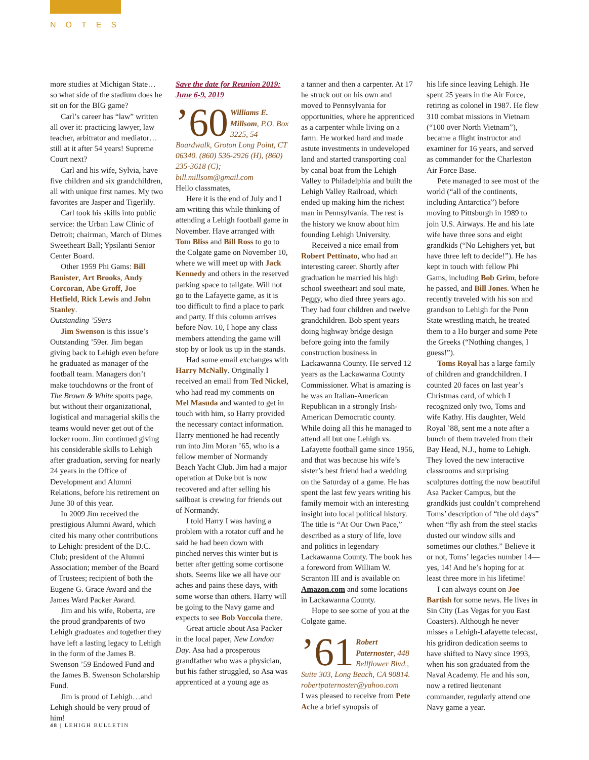NOTES
more studies at Michigan State… so what side of the stadium does he sit on for the BIG game?
Carl’s career has “law” written all over it: practicing lawyer, law teacher, arbitrator and mediator…still at it after 54 years! Supreme Court next?
Carl and his wife, Sylvia, have five children and six grandchildren, all with unique first names. My two favorites are Jasper and Tigerlily.
Carl took his skills into public service: the Urban Law Clinic of Detroit; chairman, March of Dimes Sweetheart Ball; Ypsilanti Senior Center Board.
Other 1959 Phi Gams: Bill Banister, Art Brooks, Andy Corcoran, Abe Groff, Joe Hetfield, Rick Lewis and John Stanley.
Outstanding ’59ers
Jim Swenson is this issue’s Outstanding ’59er. Jim began giving back to Lehigh even before he graduated as manager of the football team. Managers don’t make touchdowns or the front of The Brown & White sports page, but without their organizational, logistical and managerial skills the teams would never get out of the locker room. Jim continued giving his considerable skills to Lehigh after graduation, serving for nearly 24 years in the Office of Development and Alumni Relations, before his retirement on June 30 of this year.
In 2009 Jim received the prestigious Alumni Award, which cited his many other contributions to Lehigh: president of the D.C. Club; president of the Alumni Association; member of the Board of Trustees; recipient of both the Eugene G. Grace Award and the James Ward Packer Award.
Jim and his wife, Roberta, are the proud grandparents of two Lehigh graduates and together they have left a lasting legacy to Lehigh in the form of the James B. Swenson ’59 Endowed Fund and the James B. Swenson Scholarship Fund.
Jim is proud of Lehigh…and Lehigh should be very proud of him!
Save the date for Reunion 2019: June 6-9, 2019
’60 Williams E. Millsom, P.O. Box 3225, 54 Boardwalk, Groton Long Point, CT 06340. (860) 536-2926 (H), (860) 235-3618 (C); bill.millsom@gmail.com
Hello classmates,
Here it is the end of July and I am writing this while thinking of attending a Lehigh football game in November. Have arranged with Tom Bliss and Bill Ross to go to the Colgate game on November 10, where we will meet up with Jack Kennedy and others in the reserved parking space to tailgate. Will not go to the Lafayette game, as it is too difficult to find a place to park and party. If this column arrives before Nov. 10, I hope any class members attending the game will stop by or look us up in the stands.
Had some email exchanges with Harry McNally. Originally I received an email from Ted Nickel, who had read my comments on Mel Masuda and wanted to get in touch with him, so Harry provided the necessary contact information. Harry mentioned he had recently run into Jim Moran ’65, who is a fellow member of Normandy Beach Yacht Club. Jim had a major operation at Duke but is now recovered and after selling his sailboat is crewing for friends out of Normandy.
I told Harry I was having a problem with a rotator cuff and he said he had been down with pinched nerves this winter but is better after getting some cortisone shots. Seems like we all have our aches and pains these days, with some worse than others. Harry will be going to the Navy game and expects to see Bob Voccola there.
Great article about Asa Packer in the local paper, New London Day. Asa had a prosperous grandfather who was a physician, but his father struggled, so Asa was apprenticed at a young age as
a tanner and then a carpenter. At 17 he struck out on his own and moved to Pennsylvania for opportunities, where he apprenticed as a carpenter while living on a farm. He worked hard and made astute investments in undeveloped land and started transporting coal by canal boat from the Lehigh Valley to Philadelphia and built the Lehigh Valley Railroad, which ended up making him the richest man in Pennsylvania. The rest is the history we know about him founding Lehigh University.
Received a nice email from Robert Pettinato, who had an interesting career. Shortly after graduation he married his high school sweetheart and soul mate, Peggy, who died three years ago. They had four children and twelve grandchildren. Bob spent years doing highway bridge design before going into the family construction business in Lackawanna County. He served 12 years as the Lackawanna County Commissioner. What is amazing is he was an Italian-American Republican in a strongly Irish-American Democratic county. While doing all this he managed to attend all but one Lehigh vs. Lafayette football game since 1956, and that was because his wife’s sister’s best friend had a wedding on the Saturday of a game. He has spent the last few years writing his family memoir with an interesting insight into local political history. The title is “At Our Own Pace,” described as a story of life, love and politics in legendary Lackawanna County. The book has a foreword from William W. Scranton III and is available on Amazon.com and some locations in Lackawanna County.
Hope to see some of you at the Colgate game.
’61 Robert Paternoster, 448 Bellflower Blvd., Suite 303, Long Beach, CA 90814. robertpaternoster@yahoo.com
I was pleased to receive from Pete Ache a brief synopsis of
his life since leaving Lehigh. He spent 25 years in the Air Force, retiring as colonel in 1987. He flew 310 combat missions in Vietnam (“100 over North Vietnam”), became a flight instructor and examiner for 16 years, and served as commander for the Charleston Air Force Base.
Pete managed to see most of the world (“all of the continents, including Antarctica”) before moving to Pittsburgh in 1989 to join U.S. Airways. He and his late wife have three sons and eight grandkids (“No Lehighers yet, but have three left to decide!”). He has kept in touch with fellow Phi Gams, including Bob Grim, before he passed, and Bill Jones. When he recently traveled with his son and grandson to Lehigh for the Penn State wrestling match, he treated them to a Ho burger and some Pete the Greeks (“Nothing changes, I guess!”).
Toms Royal has a large family of children and grandchildren. I counted 20 faces on last year’s Christmas card, of which I recognized only two, Toms and wife Kathy. His daughter, Weld Royal ’88, sent me a note after a bunch of them traveled from their Bay Head, N.J., home to Lehigh. They loved the new interactive classrooms and surprising sculptures dotting the now beautiful Asa Packer Campus, but the grandkids just couldn’t comprehend Toms’ description of “the old days” when “fly ash from the steel stacks dusted our window sills and sometimes our clothes.” Believe it or not, Toms’ legacies number 14—yes, 14! And he’s hoping for at least three more in his lifetime!
I can always count on Joe Bartish for some news. He lives in Sin City (Las Vegas for you East Coasters). Although he never misses a Lehigh-Lafayette telecast, his gridiron dedication seems to have shifted to Navy since 1993, when his son graduated from the Naval Academy. He and his son, now a retired lieutenant commander, regularly attend one Navy game a year.
48 | LEHIGH BULLETIN